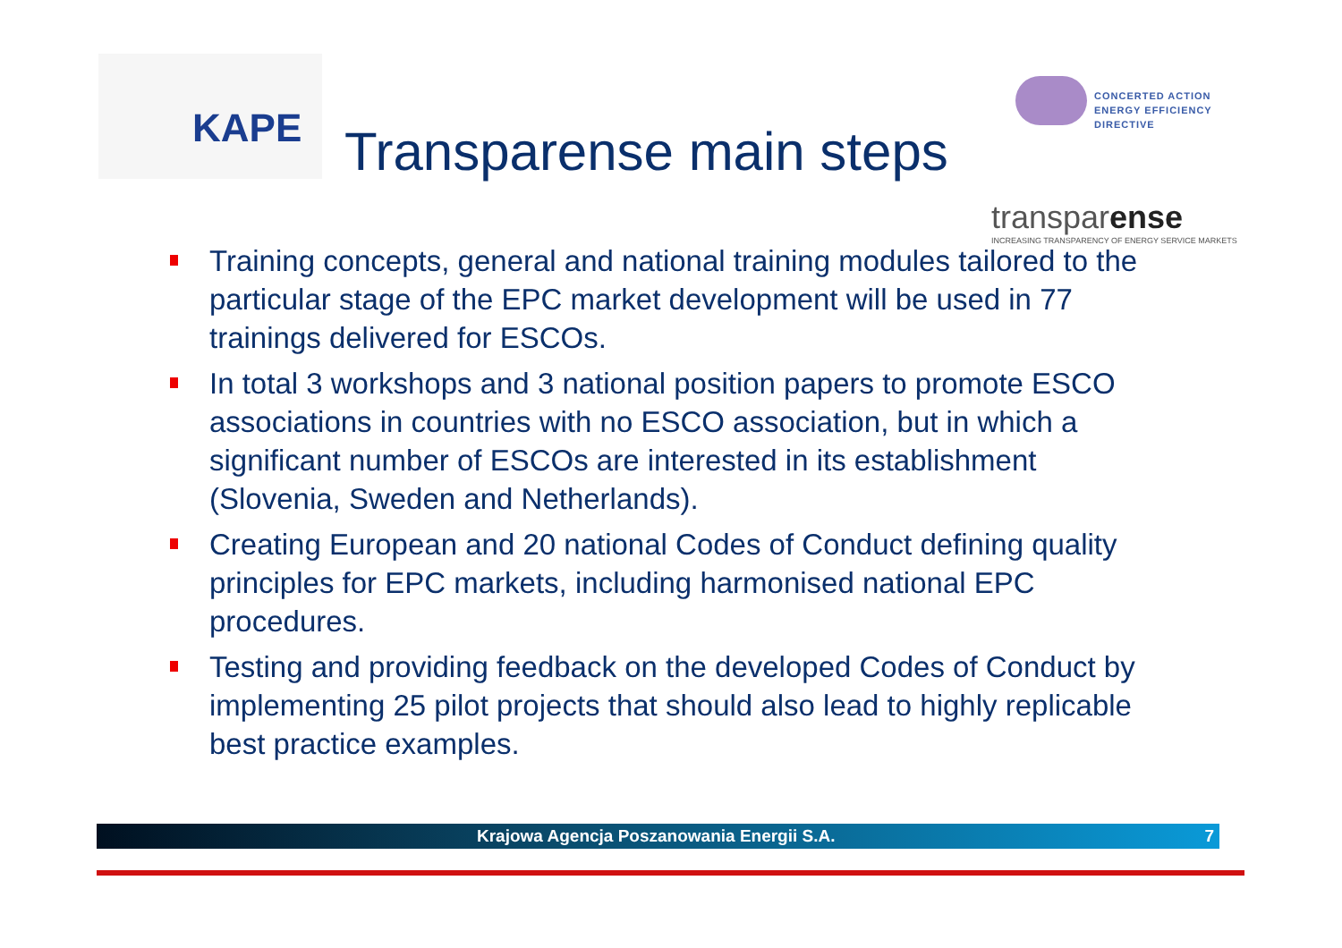KAPE
CONCERTED ACTION
ENERGY EFFICIENCY
DIRECTIVE
transparense
INCREASING TRANSPARENCY OF ENERGY SERVICE MARKETS
Transparense main steps
Training concepts, general and national training modules tailored to the particular stage of the EPC market development will be used in 77 trainings delivered for ESCOs.
In total 3 workshops and 3 national position papers to promote ESCO associations in countries with no ESCO association, but in which a significant number of ESCOs are interested in its establishment (Slovenia, Sweden and Netherlands).
Creating European and 20 national Codes of Conduct defining quality principles for EPC markets, including harmonised national EPC procedures.
Testing and providing feedback on the developed Codes of Conduct by implementing 25 pilot projects that should also lead to highly replicable best practice examples.
Krajowa Agencja Poszanowania Energii S.A. 7